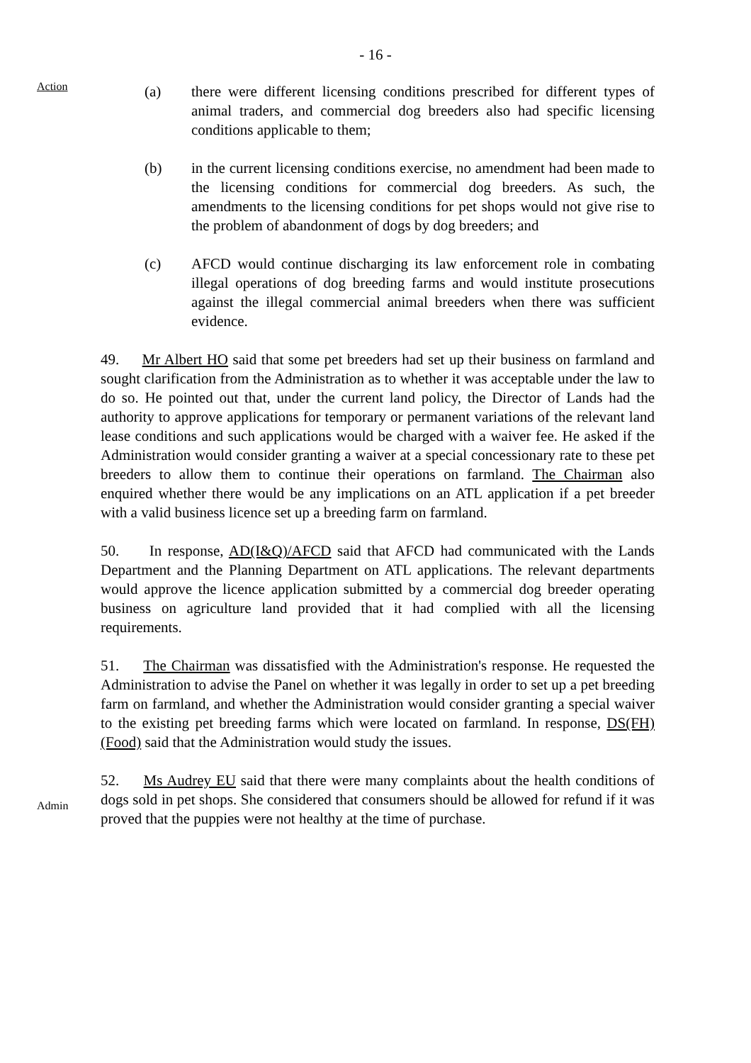- 16 -
Action
Admin
(a) there were different licensing conditions prescribed for different types of animal traders, and commercial dog breeders also had specific licensing conditions applicable to them;
(b) in the current licensing conditions exercise, no amendment had been made to the licensing conditions for commercial dog breeders. As such, the amendments to the licensing conditions for pet shops would not give rise to the problem of abandonment of dogs by dog breeders; and
(c) AFCD would continue discharging its law enforcement role in combating illegal operations of dog breeding farms and would institute prosecutions against the illegal commercial animal breeders when there was sufficient evidence.
49. Mr Albert HO said that some pet breeders had set up their business on farmland and sought clarification from the Administration as to whether it was acceptable under the law to do so. He pointed out that, under the current land policy, the Director of Lands had the authority to approve applications for temporary or permanent variations of the relevant land lease conditions and such applications would be charged with a waiver fee. He asked if the Administration would consider granting a waiver at a special concessionary rate to these pet breeders to allow them to continue their operations on farmland. The Chairman also enquired whether there would be any implications on an ATL application if a pet breeder with a valid business licence set up a breeding farm on farmland.
50. In response, AD(I&Q)/AFCD said that AFCD had communicated with the Lands Department and the Planning Department on ATL applications. The relevant departments would approve the licence application submitted by a commercial dog breeder operating business on agriculture land provided that it had complied with all the licensing requirements.
51. The Chairman was dissatisfied with the Administration's response. He requested the Administration to advise the Panel on whether it was legally in order to set up a pet breeding farm on farmland, and whether the Administration would consider granting a special waiver to the existing pet breeding farms which were located on farmland. In response, DS(FH)(Food) said that the Administration would study the issues.
52. Ms Audrey EU said that there were many complaints about the health conditions of dogs sold in pet shops. She considered that consumers should be allowed for refund if it was proved that the puppies were not healthy at the time of purchase.